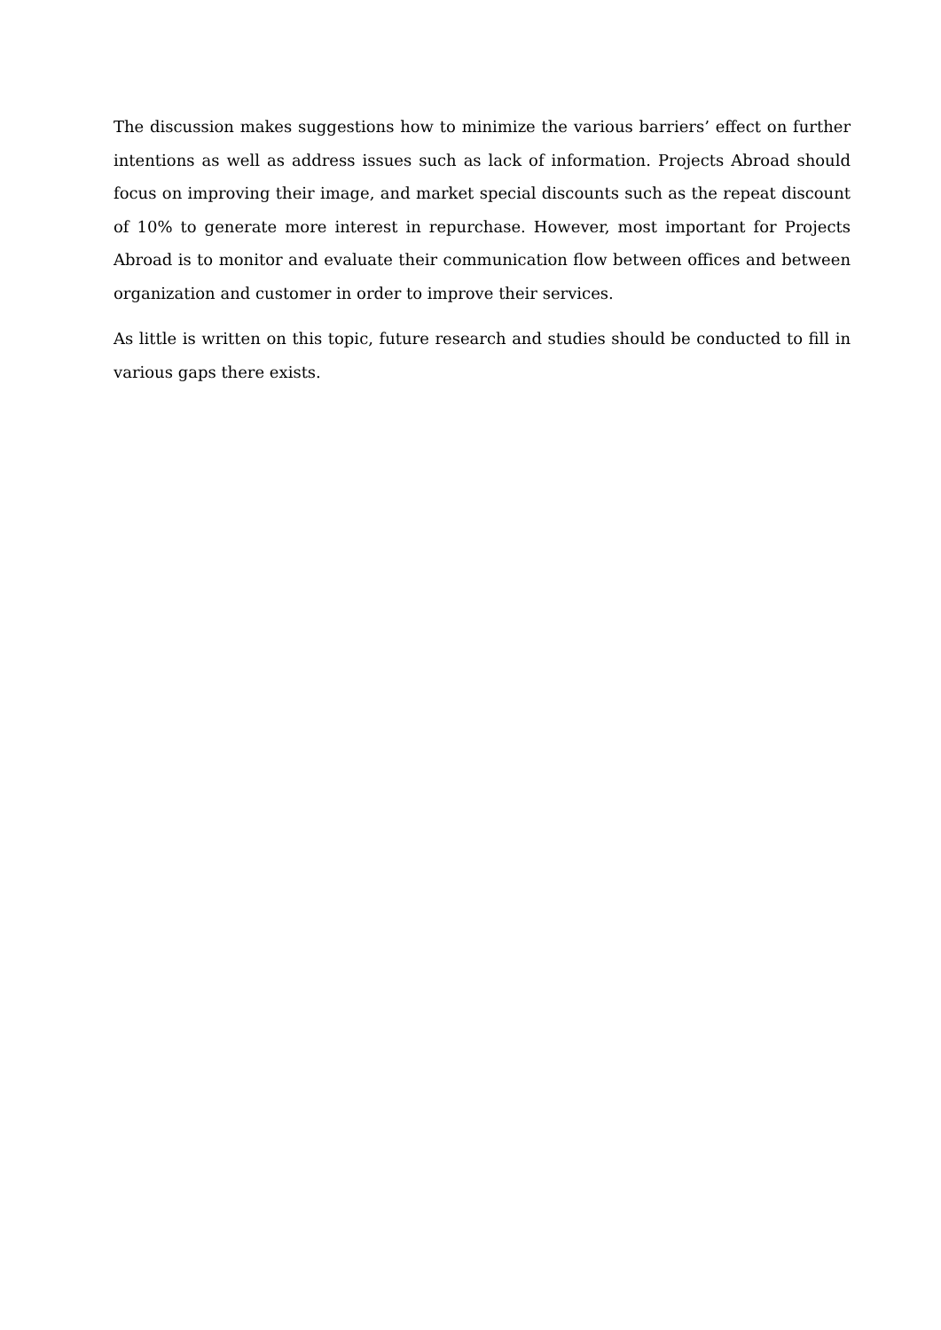The discussion makes suggestions how to minimize the various barriers’ effect on further intentions as well as address issues such as lack of information. Projects Abroad should focus on improving their image, and market special discounts such as the repeat discount of 10% to generate more interest in repurchase. However, most important for Projects Abroad is to monitor and evaluate their communication flow between offices and between organization and customer in order to improve their services.
As little is written on this topic, future research and studies should be conducted to fill in various gaps there exists.